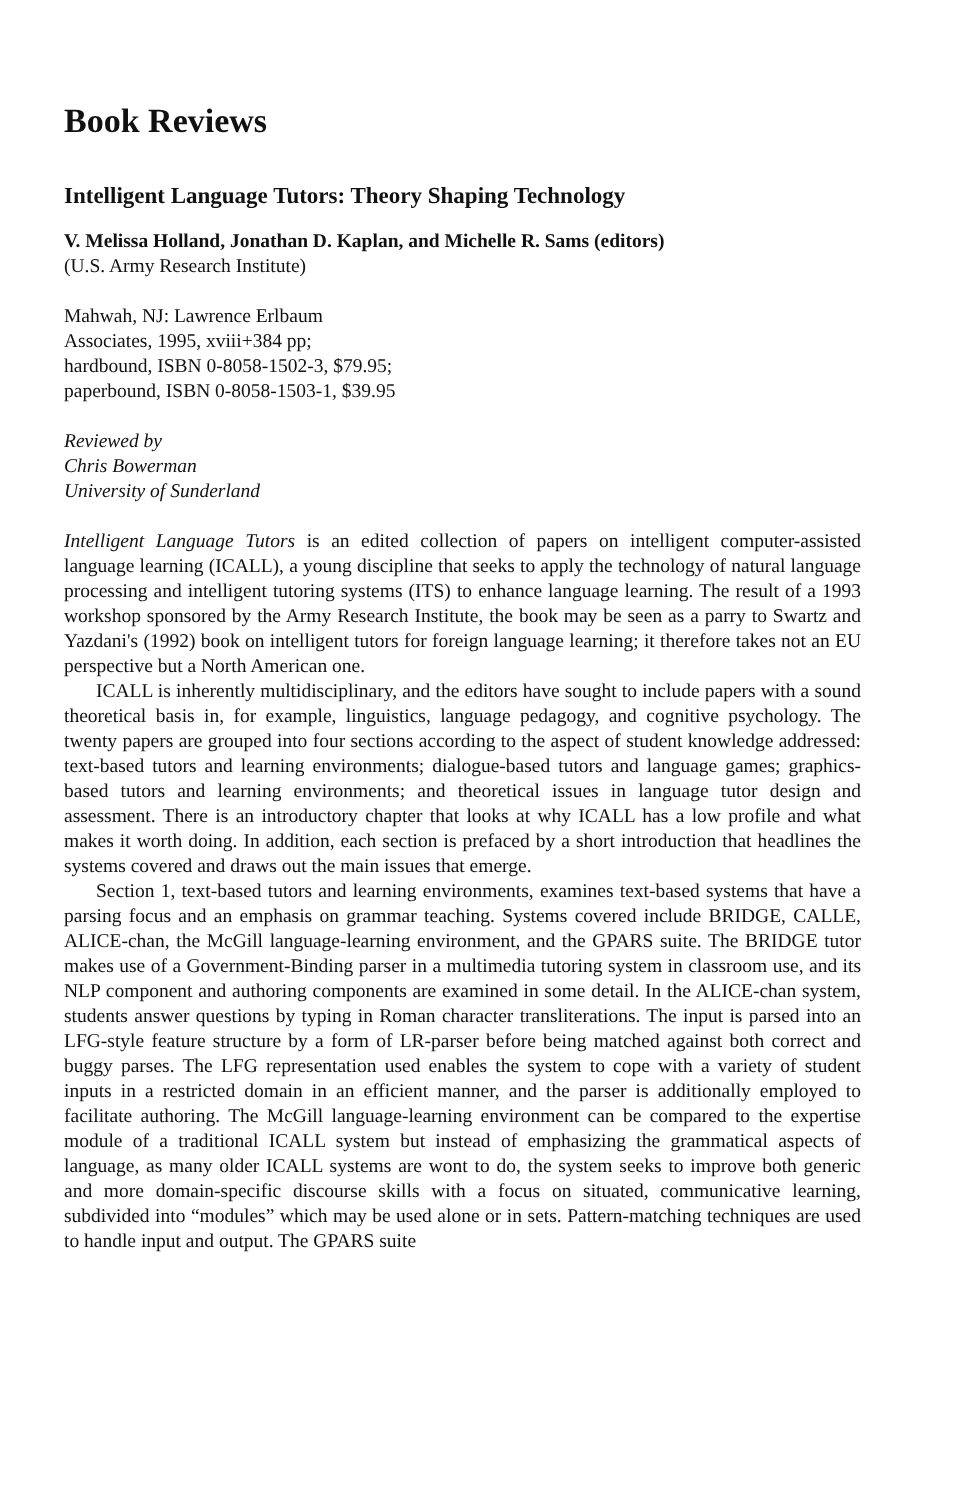Book Reviews
Intelligent Language Tutors: Theory Shaping Technology
V. Melissa Holland, Jonathan D. Kaplan, and Michelle R. Sams (editors)
(U.S. Army Research Institute)
Mahwah, NJ: Lawrence Erlbaum
Associates, 1995, xviii+384 pp;
hardbound, ISBN 0-8058-1502-3, $79.95;
paperbound, ISBN 0-8058-1503-1, $39.95
Reviewed by
Chris Bowerman
University of Sunderland
Intelligent Language Tutors is an edited collection of papers on intelligent computer-assisted language learning (ICALL), a young discipline that seeks to apply the technology of natural language processing and intelligent tutoring systems (ITS) to enhance language learning. The result of a 1993 workshop sponsored by the Army Research Institute, the book may be seen as a parry to Swartz and Yazdani's (1992) book on intelligent tutors for foreign language learning; it therefore takes not an EU perspective but a North American one.
ICALL is inherently multidisciplinary, and the editors have sought to include papers with a sound theoretical basis in, for example, linguistics, language pedagogy, and cognitive psychology. The twenty papers are grouped into four sections according to the aspect of student knowledge addressed: text-based tutors and learning environments; dialogue-based tutors and language games; graphics-based tutors and learning environments; and theoretical issues in language tutor design and assessment. There is an introductory chapter that looks at why ICALL has a low profile and what makes it worth doing. In addition, each section is prefaced by a short introduction that headlines the systems covered and draws out the main issues that emerge.
Section 1, text-based tutors and learning environments, examines text-based systems that have a parsing focus and an emphasis on grammar teaching. Systems covered include BRIDGE, CALLE, ALICE-chan, the McGill language-learning environment, and the GPARS suite. The BRIDGE tutor makes use of a Government-Binding parser in a multimedia tutoring system in classroom use, and its NLP component and authoring components are examined in some detail. In the ALICE-chan system, students answer questions by typing in Roman character transliterations. The input is parsed into an LFG-style feature structure by a form of LR-parser before being matched against both correct and buggy parses. The LFG representation used enables the system to cope with a variety of student inputs in a restricted domain in an efficient manner, and the parser is additionally employed to facilitate authoring. The McGill language-learning environment can be compared to the expertise module of a traditional ICALL system but instead of emphasizing the grammatical aspects of language, as many older ICALL systems are wont to do, the system seeks to improve both generic and more domain-specific discourse skills with a focus on situated, communicative learning, subdivided into “modules” which may be used alone or in sets. Pattern-matching techniques are used to handle input and output. The GPARS suite